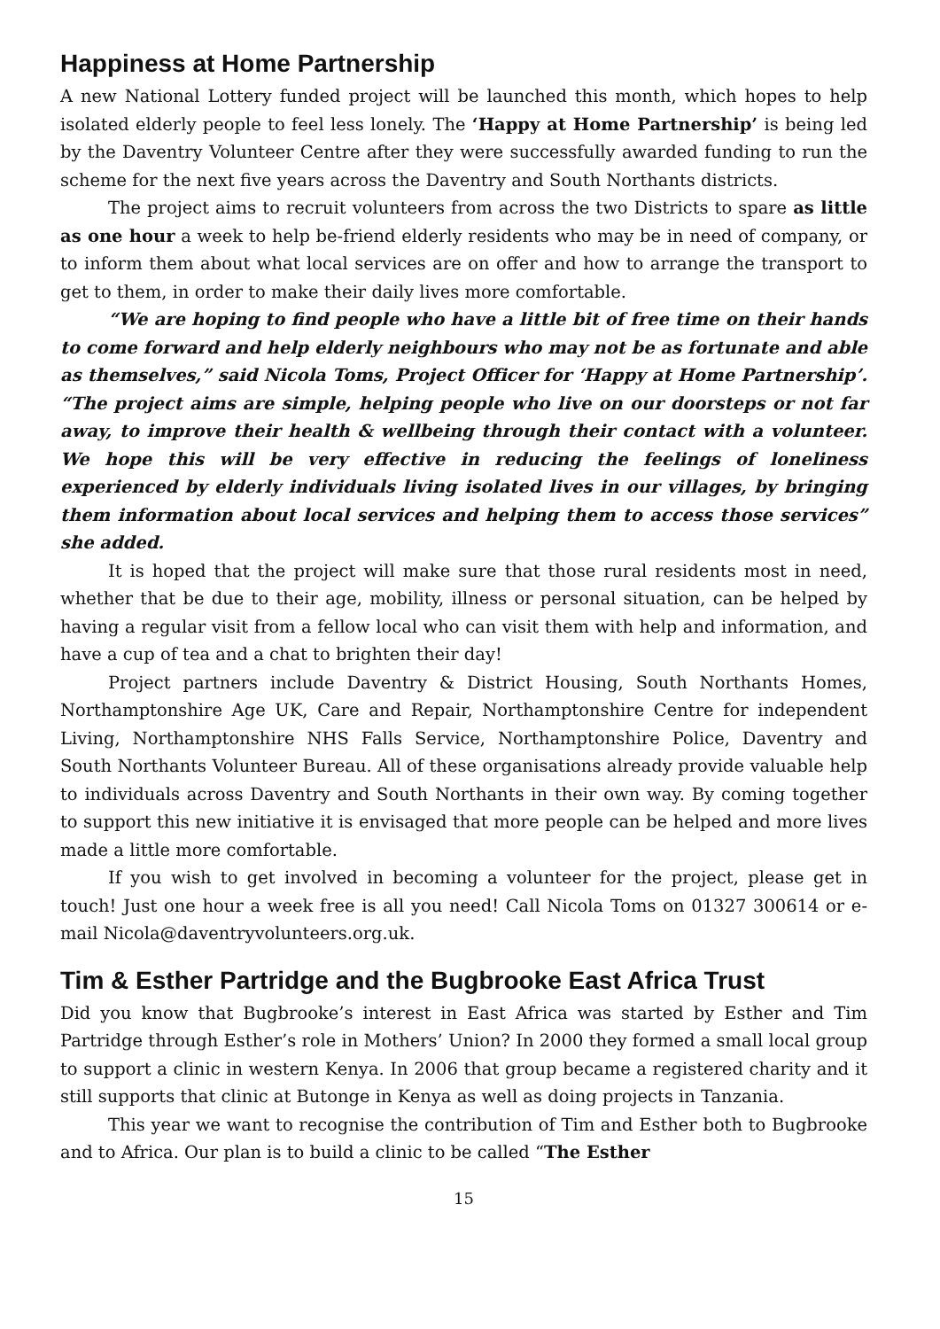Happiness at Home Partnership
A new National Lottery funded project will be launched this month, which hopes to help isolated elderly people to feel less lonely. The ‘Happy at Home Partnership’ is being led by the Daventry Volunteer Centre after they were successfully awarded funding to run the scheme for the next five years across the Daventry and South Northants districts.
The project aims to recruit volunteers from across the two Districts to spare as little as one hour a week to help be-friend elderly residents who may be in need of company, or to inform them about what local services are on offer and how to arrange the transport to get to them, in order to make their daily lives more comfortable.
“We are hoping to find people who have a little bit of free time on their hands to come forward and help elderly neighbours who may not be as fortunate and able as themselves,” said Nicola Toms, Project Officer for ‘Happy at Home Partnership’. “The project aims are simple, helping people who live on our doorsteps or not far away, to improve their health & wellbeing through their contact with a volunteer. We hope this will be very effective in reducing the feelings of loneliness experienced by elderly individuals living isolated lives in our villages, by bringing them information about local services and helping them to access those services” she added.
It is hoped that the project will make sure that those rural residents most in need, whether that be due to their age, mobility, illness or personal situation, can be helped by having a regular visit from a fellow local who can visit them with help and information, and have a cup of tea and a chat to brighten their day!
Project partners include Daventry & District Housing, South Northants Homes, Northamptonshire Age UK, Care and Repair, Northamptonshire Centre for independent Living, Northamptonshire NHS Falls Service, Northamptonshire Police, Daventry and South Northants Volunteer Bureau. All of these organisations already provide valuable help to individuals across Daventry and South Northants in their own way. By coming together to support this new initiative it is envisaged that more people can be helped and more lives made a little more comfortable.
If you wish to get involved in becoming a volunteer for the project, please get in touch! Just one hour a week free is all you need! Call Nicola Toms on 01327 300614 or e-mail Nicola@daventryvolunteers.org.uk.
Tim & Esther Partridge and the Bugbrooke East Africa Trust
Did you know that Bugbrooke’s interest in East Africa was started by Esther and Tim Partridge through Esther’s role in Mothers’ Union? In 2000 they formed a small local group to support a clinic in western Kenya. In 2006 that group became a registered charity and it still supports that clinic at Butonge in Kenya as well as doing projects in Tanzania.
This year we want to recognise the contribution of Tim and Esther both to Bugbrooke and to Africa. Our plan is to build a clinic to be called “The Esther
15